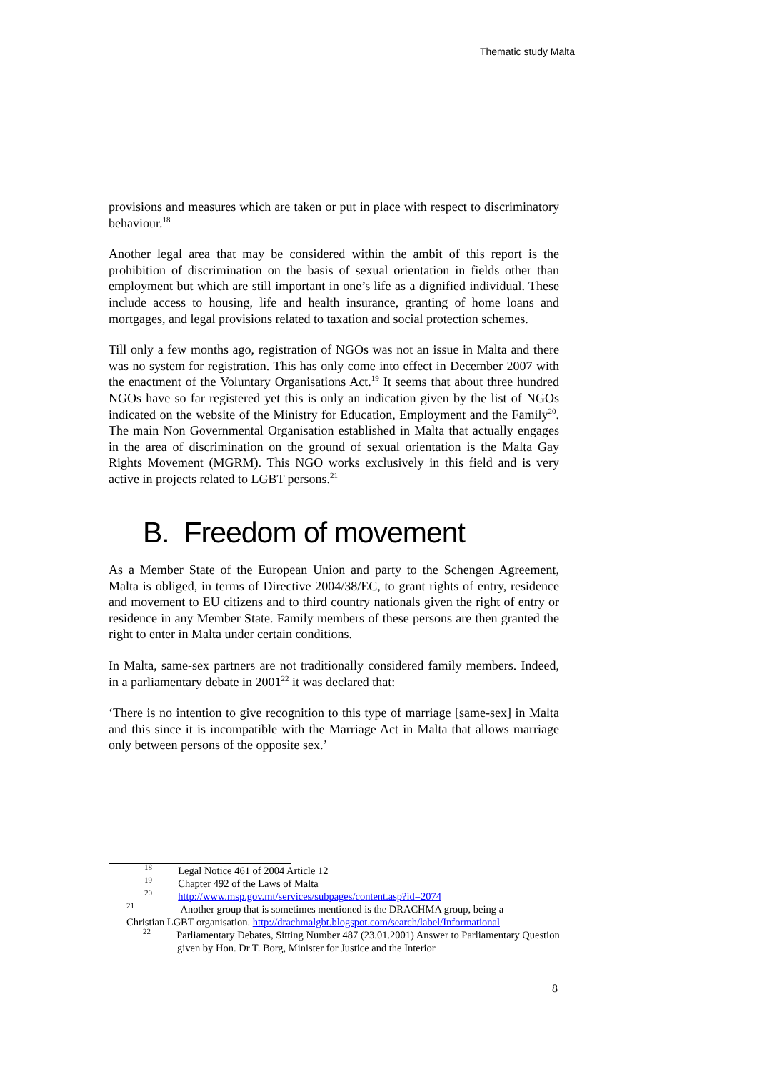Thematic study Malta
provisions and measures which are taken or put in place with respect to discriminatory behaviour.<sup>18</sup>
Another legal area that may be considered within the ambit of this report is the prohibition of discrimination on the basis of sexual orientation in fields other than employment but which are still important in one’s life as a dignified individual. These include access to housing, life and health insurance, granting of home loans and mortgages, and legal provisions related to taxation and social protection schemes.
Till only a few months ago, registration of NGOs was not an issue in Malta and there was no system for registration. This has only come into effect in December 2007 with the enactment of the Voluntary Organisations Act.<sup>19</sup> It seems that about three hundred NGOs have so far registered yet this is only an indication given by the list of NGOs indicated on the website of the Ministry for Education, Employment and the Family<sup>20</sup>. The main Non Governmental Organisation established in Malta that actually engages in the area of discrimination on the ground of sexual orientation is the Malta Gay Rights Movement (MGRM). This NGO works exclusively in this field and is very active in projects related to LGBT persons.<sup>21</sup>
B. Freedom of movement
As a Member State of the European Union and party to the Schengen Agreement, Malta is obliged, in terms of Directive 2004/38/EC, to grant rights of entry, residence and movement to EU citizens and to third country nationals given the right of entry or residence in any Member State. Family members of these persons are then granted the right to enter in Malta under certain conditions.
In Malta, same-sex partners are not traditionally considered family members. Indeed, in a parliamentary debate in 2001<sup>22</sup> it was declared that:
‘There is no intention to give recognition to this type of marriage [same-sex] in Malta and this since it is incompatible with the Marriage Act in Malta that allows marriage only between persons of the opposite sex.’
<sup>18</sup> Legal Notice 461 of 2004 Article 12
<sup>19</sup> Chapter 492 of the Laws of Malta
<sup>20</sup> http://www.msp.gov.mt/services/subpages/content.asp?id=2074
<sup>21</sup> Another group that is sometimes mentioned is the DRACHMA group, being a
Christian LGBT organisation. http://drachmalgbt.blogspot.com/search/label/Informational
<sup>22</sup> Parliamentary Debates, Sitting Number 487 (23.01.2001) Answer to Parliamentary Question given by Hon. Dr T. Borg, Minister for Justice and the Interior
8